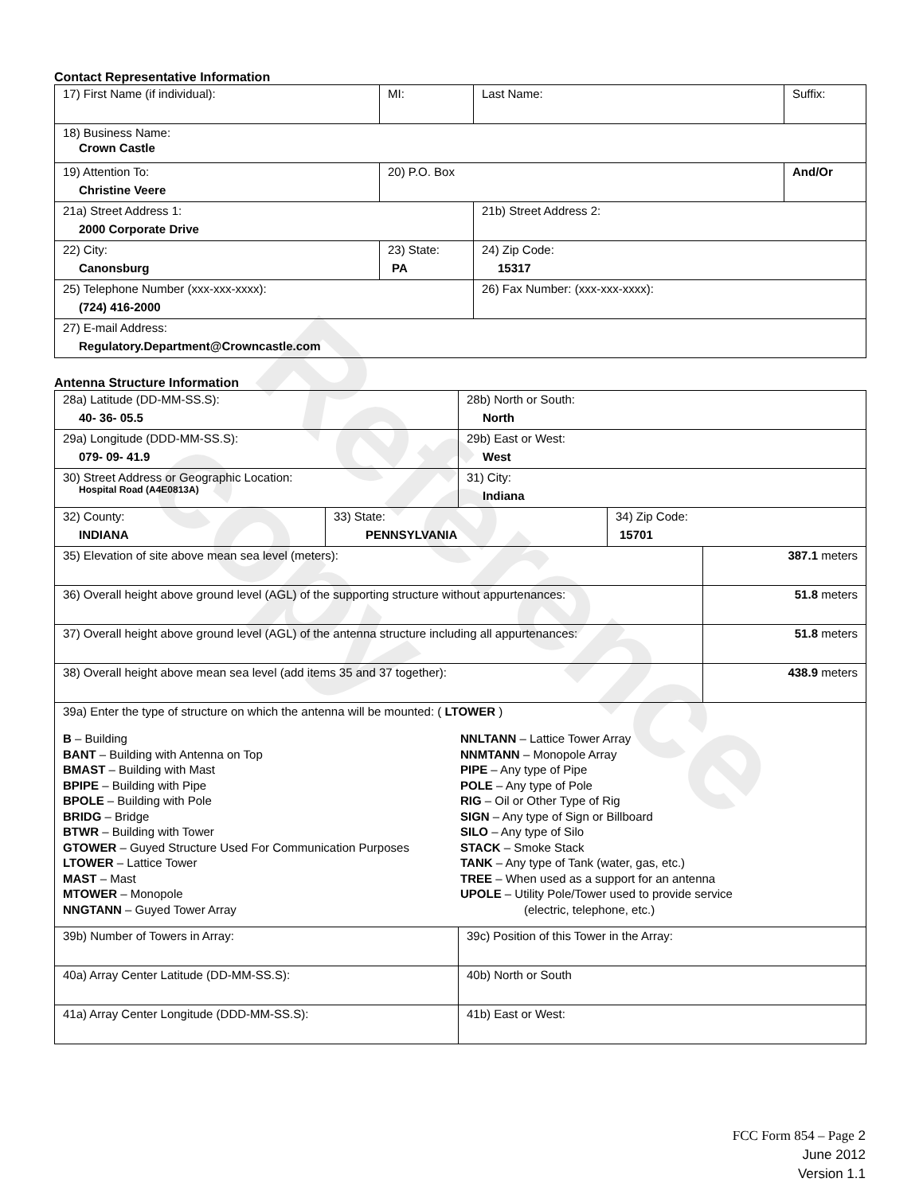Reference copy
Contact Representative Information
| 17) First Name (if individual): | MI: | Last Name: | Suffix: |
| 18) Business Name: Crown Castle | | | |
| 19) Attention To: Christine Veere | 20) P.O. Box | | And/Or |
| 21a) Street Address 1: 2000 Corporate Drive | | 21b) Street Address 2: | |
| 22) City: Canonsburg | 23) State: PA | 24) Zip Code: 15317 | |
| 25) Telephone Number (xxx-xxx-xxxx): (724) 416-2000 | | 26) Fax Number: (xxx-xxx-xxxx): | |
| 27) E-mail Address: Regulatory.Department@Crowncastle.com | | | |
Antenna Structure Information
| 28a) Latitude (DD-MM-SS.S): 40- 36- 05.5 | | 28b) North or South: North | | |
| 29a) Longitude (DDD-MM-SS.S): 079- 09- 41.9 | | 29b) East or West: West | | |
| 30) Street Address or Geographic Location: Hospital Road (A4E0813A) | | 31) City: Indiana | | |
| 32) County: INDIANA | 33) State: PENNSYLVANIA | | 34) Zip Code: 15701 | |
| 35) Elevation of site above mean sea level (meters): | | | | 387.1 meters |
| 36) Overall height above ground level (AGL) of the supporting structure without appurtenances: | | | | 51.8 meters |
| 37) Overall height above ground level (AGL) of the antenna structure including all appurtenances: | | | | 51.8 meters |
| 38) Overall height above mean sea level (add items 35 and 37 together): | | | | 438.9 meters |
| 39a) Enter the type of structure on which the antenna will be mounted: ( LTOWER ) B – Building BANT – Building with Antenna on Top BMAST – Building with Mast BPIPE – Building with Pipe BPOLE – Building with Pole BRIDG – Bridge BTWR – Building with Tower GTOWER – Guyed Structure Used For Communication Purposes LTOWER – Lattice Tower MAST – Mast MTOWER – Monopole NNGTANN – Guyed Tower Array NNLTANN – Lattice Tower Array NNMTANN – Monopole Array PIPE – Any type of Pipe POLE – Any type of Pole RIG – Oil or Other Type of Rig SIGN – Any type of Sign or Billboard SILO – Any type of Silo STACK – Smoke Stack TANK – Any type of Tank (water, gas, etc.) TREE – When used as a support for an antenna UPOLE – Utility Pole/Tower used to provide service (electric, telephone, etc.) | | | | |
| 39b) Number of Towers in Array: | | 39c) Position of this Tower in the Array: | | |
| 40a) Array Center Latitude (DD-MM-SS.S): | | 40b) North or South | | |
| 41a) Array Center Longitude (DDD-MM-SS.S): | | 41b) East or West: | | |
FCC Form 854 – Page 2
June 2012
Version 1.1